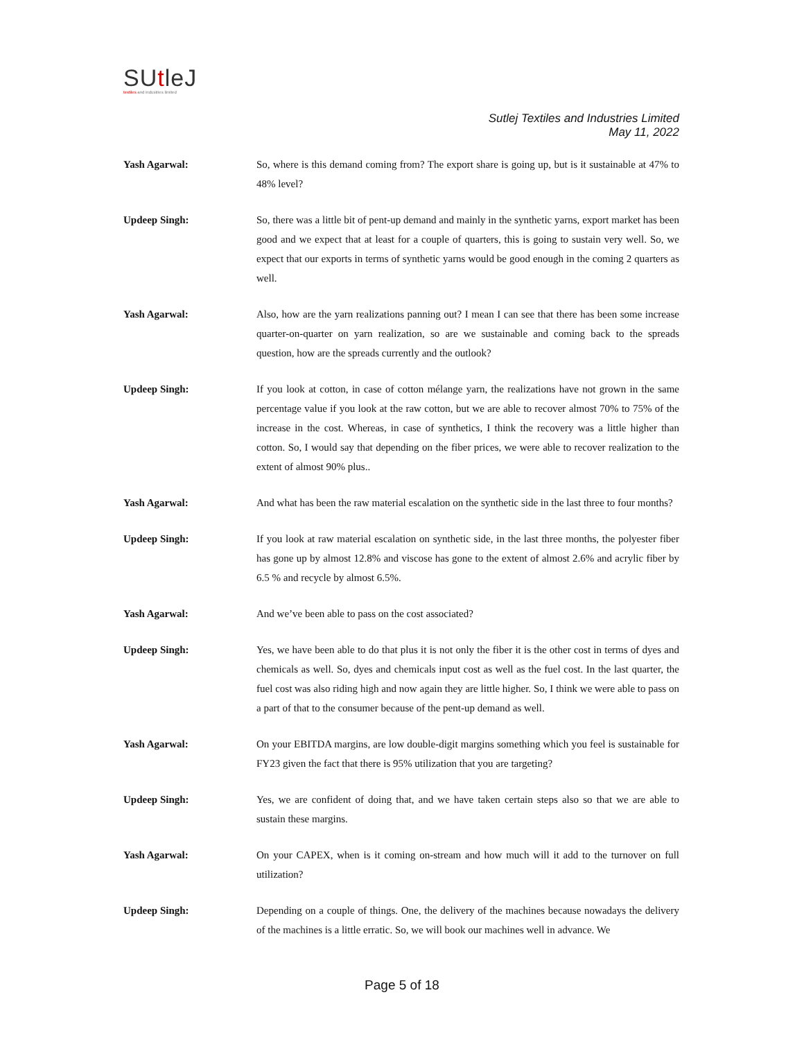SUtleJ
textiles and industries limited
Sutlej Textiles and Industries Limited
May 11, 2022
Yash Agarwal: So, where is this demand coming from? The export share is going up, but is it sustainable at 47% to 48% level?
Updeep Singh: So, there was a little bit of pent-up demand and mainly in the synthetic yarns, export market has been good and we expect that at least for a couple of quarters, this is going to sustain very well. So, we expect that our exports in terms of synthetic yarns would be good enough in the coming 2 quarters as well.
Yash Agarwal: Also, how are the yarn realizations panning out? I mean I can see that there has been some increase quarter-on-quarter on yarn realization, so are we sustainable and coming back to the spreads question, how are the spreads currently and the outlook?
Updeep Singh: If you look at cotton, in case of cotton mélange yarn, the realizations have not grown in the same percentage value if you look at the raw cotton, but we are able to recover almost 70% to 75% of the increase in the cost. Whereas, in case of synthetics, I think the recovery was a little higher than cotton. So, I would say that depending on the fiber prices, we were able to recover realization to the extent of almost 90% plus..
Yash Agarwal: And what has been the raw material escalation on the synthetic side in the last three to four months?
Updeep Singh: If you look at raw material escalation on synthetic side, in the last three months, the polyester fiber has gone up by almost 12.8% and viscose has gone to the extent of almost 2.6% and acrylic fiber by 6.5 % and recycle by almost 6.5%.
Yash Agarwal: And we’ve been able to pass on the cost associated?
Updeep Singh: Yes, we have been able to do that plus it is not only the fiber it is the other cost in terms of dyes and chemicals as well. So, dyes and chemicals input cost as well as the fuel cost. In the last quarter, the fuel cost was also riding high and now again they are little higher. So, I think we were able to pass on a part of that to the consumer because of the pent-up demand as well.
Yash Agarwal: On your EBITDA margins, are low double-digit margins something which you feel is sustainable for FY23 given the fact that there is 95% utilization that you are targeting?
Updeep Singh: Yes, we are confident of doing that, and we have taken certain steps also so that we are able to sustain these margins.
Yash Agarwal: On your CAPEX, when is it coming on-stream and how much will it add to the turnover on full utilization?
Updeep Singh: Depending on a couple of things. One, the delivery of the machines because nowadays the delivery of the machines is a little erratic. So, we will book our machines well in advance. We
Page 5 of 18